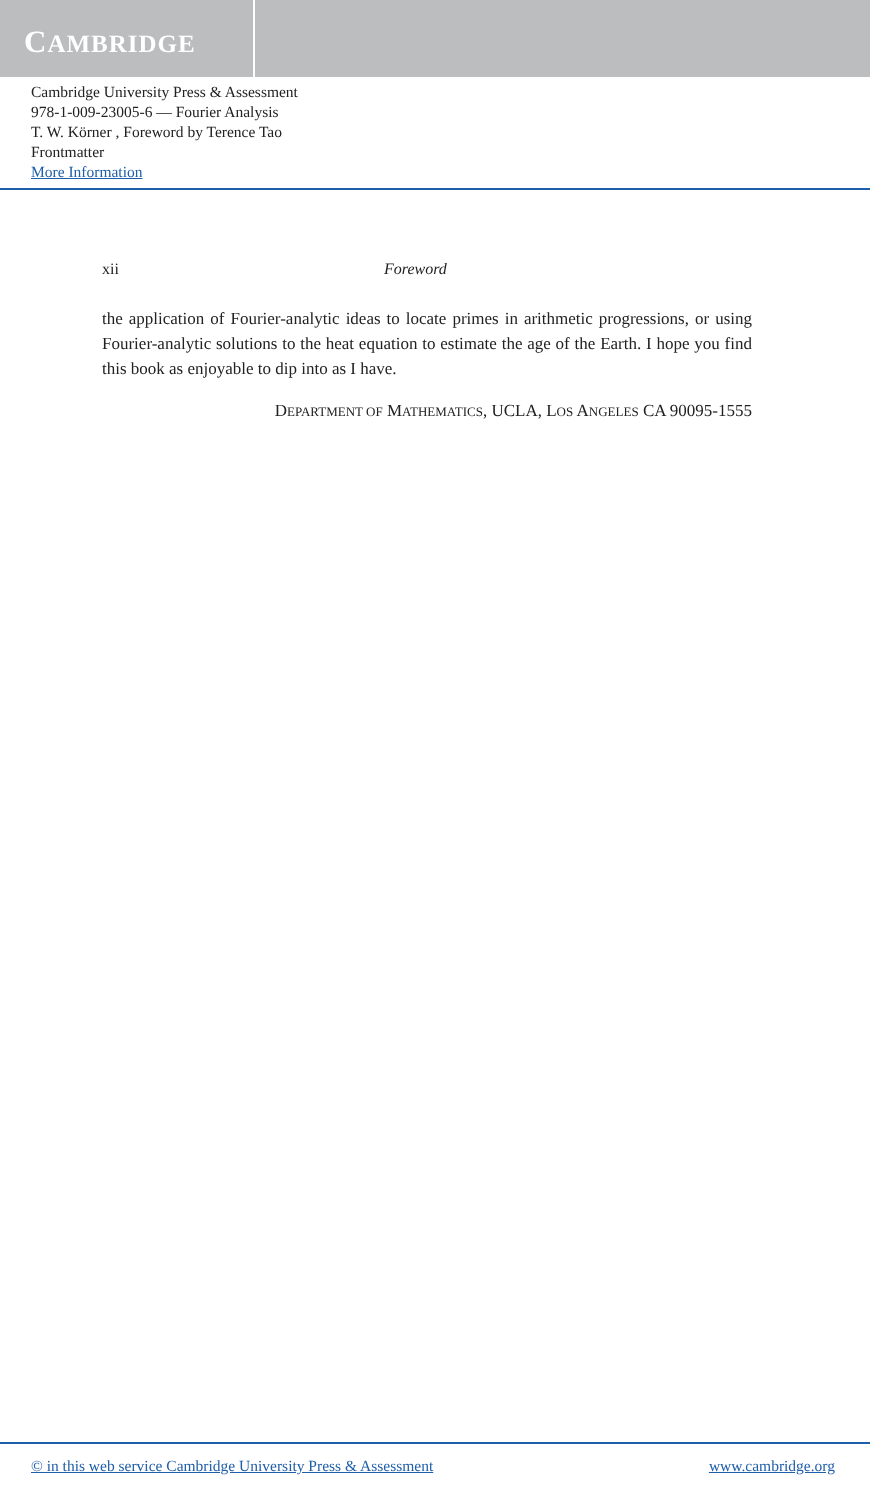CAMBRIDGE
Cambridge University Press & Assessment
978-1-009-23005-6 — Fourier Analysis
T. W. Körner , Foreword by Terence Tao
Frontmatter
More Information
xii Foreword
the application of Fourier-analytic ideas to locate primes in arithmetic progressions, or using Fourier-analytic solutions to the heat equation to estimate the age of the Earth. I hope you find this book as enjoyable to dip into as I have.
DEPARTMENT OF MATHEMATICS, UCLA, LOS ANGELES CA 90095-1555
© in this web service Cambridge University Press & Assessment www.cambridge.org